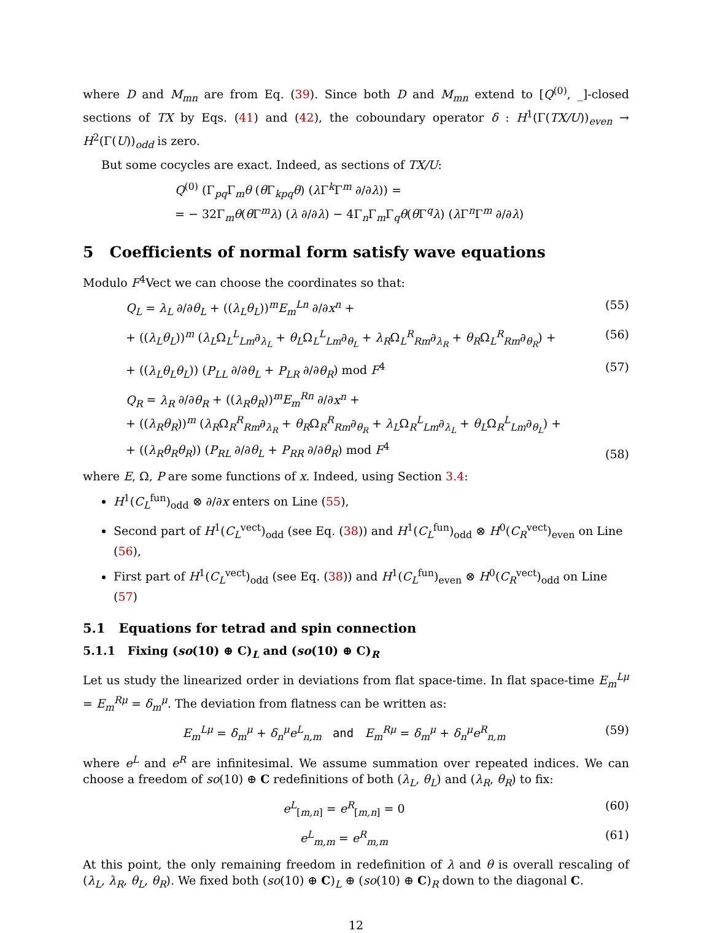where D and M<sub>mn</sub> are from Eq. (39). Since both D and M<sub>mn</sub> extend to [Q<sup>(0)</sup>, _]-closed sections of TX by Eqs. (41) and (42), the coboundary operator δ : H<sup>1</sup>(Γ(TX/U))<sub>even</sub> → H<sup>2</sup>(Γ(U))<sub>odd</sub> is zero.
But some cocycles are exact. Indeed, as sections of TX/U:
Q<sup>(0)</sup> (Γ<sub>pq</sub>Γ<sub>m</sub>θ (θ Γ<sub>kpq</sub>θ) (λ Γ<sup>k</sup>Γ<sup>m</sup> ∂/∂λ)) =
= − 32Γ<sub>m</sub>θ(θ Γ<sup>m</sup>λ) (λ ∂/∂λ) − 4Γ<sub>n</sub>Γ<sub>m</sub>Γ<sub>q</sub>θ(θ Γ<sup>q</sup>λ) (λ Γ<sup>n</sup>Γ<sup>m</sup> ∂/∂λ)
5 Coefficients of normal form satisfy wave equations
Modulo F<sup>4</sup>Vect we can choose the coordinates so that:
Q<sub>L</sub> = λ<sub>L</sub> ∂/∂θ<sub>L</sub> + ((λ<sub>L</sub>θ<sub>L</sub>))<sup>m</sup>E<sub>m</sub><sup>Ln</sup> ∂/∂x<sup>n</sup> +
(55)
+ ((λ<sub>L</sub>θ<sub>L</sub>))<sup>m</sup> (λ<sub>L</sub>Ω<sub>L</sub><sup>L</sup><sub>Lm</sub>∂<sub>λ<sub>L</sub></sub> + θ<sub>L</sub>Ω<sub>L</sub><sup>L</sup><sub>Lm</sub>∂<sub>θ<sub>L</sub></sub> + λ<sub>R</sub>Ω<sub>L</sub><sup>R</sup><sub>Rm</sub>∂<sub>λ<sub>R</sub></sub> + θ<sub>R</sub>Ω<sub>L</sub><sup>R</sup><sub>Rm</sub>∂<sub>θ<sub>R</sub></sub>) +
(56)
+ ((λ<sub>L</sub>θ<sub>L</sub>θ<sub>L</sub>)) (P<sub>LL</sub> ∂/∂θ<sub>L</sub> + P<sub>LR</sub> ∂/∂θ<sub>R</sub>) mod F<sup>4</sup>
(57)
Q<sub>R</sub> = λ<sub>R</sub> ∂/∂θ<sub>R</sub> + ((λ<sub>R</sub>θ<sub>R</sub>))<sup>m</sup>E<sub>m</sub><sup>Rn</sup> ∂/∂x<sup>n</sup> +
+ ((λ<sub>R</sub>θ<sub>R</sub>))<sup>m</sup> (λ<sub>R</sub>Ω<sub>R</sub><sup>R</sup><sub>Rm</sub>∂<sub>λ<sub>R</sub></sub> + θ<sub>R</sub>Ω<sub>R</sub><sup>R</sup><sub>Rm</sub>∂<sub>θ<sub>R</sub></sub> + λ<sub>L</sub>Ω<sub>R</sub><sup>L</sup><sub>Lm</sub>∂<sub>λ<sub>L</sub></sub> + θ<sub>L</sub>Ω<sub>R</sub><sup>L</sup><sub>Lm</sub>∂<sub>θ<sub>L</sub></sub>) +
+ ((λ<sub>R</sub>θ<sub>R</sub>θ<sub>R</sub>)) (P<sub>RL</sub> ∂/∂θ<sub>L</sub> + P<sub>RR</sub> ∂/∂θ<sub>R</sub>) mod F<sup>4</sup>
(58)
where E, Ω, P are some functions of x. Indeed, using Section 3.4:
H<sup>1</sup>(C<sub>L</sub><sup>fun</sup>)<sub>odd</sub> ⊗ ∂/∂x enters on Line (55),
Second part of H<sup>1</sup>(C<sub>L</sub><sup>vect</sup>)<sub>odd</sub> (see Eq. (38)) and H<sup>1</sup>(C<sub>L</sub><sup>fun</sup>)<sub>odd</sub> ⊗ H<sup>0</sup>(C<sub>R</sub><sup>vect</sup>)<sub>even</sub> on Line (56),
First part of H<sup>1</sup>(C<sub>L</sub><sup>vect</sup>)<sub>odd</sub> (see Eq. (38)) and H<sup>1</sup>(C<sub>L</sub><sup>fun</sup>)<sub>even</sub> ⊗ H<sup>0</sup>(C<sub>R</sub><sup>vect</sup>)<sub>odd</sub> on Line (57)
5.1 Equations for tetrad and spin connection
5.1.1 Fixing (so(10) ⊕ C)<sub>L</sub> and (so(10) ⊕ C)<sub>R</sub>
Let us study the linearized order in deviations from flat space-time. In flat space-time E<sub>m</sub><sup>Lμ</sup> = E<sub>m</sub><sup>Rμ</sup> = δ<sub>m</sub><sup>μ</sup>. The deviation from flatness can be written as:
E<sub>m</sub><sup>Lμ</sup> = δ<sub>m</sub><sup>μ</sup> + δ<sub>n</sub><sup>μ</sup>e<sup>L</sup><sub>n,m</sub> and E<sub>m</sub><sup>Rμ</sup> = δ<sub>m</sub><sup>μ</sup> + δ<sub>n</sub><sup>μ</sup>e<sup>R</sup><sub>n,m</sub>
(59)
where e<sup>L</sup> and e<sup>R</sup> are infinitesimal. We assume summation over repeated indices. We can choose a freedom of so(10) ⊕ C redefinitions of both (λ<sub>L</sub>, θ<sub>L</sub>) and (λ<sub>R</sub>, θ<sub>R</sub>) to fix:
e<sup>L</sup><sub>[m,n]</sub> = e<sup>R</sup><sub>[m,n]</sub> = 0 (60)
e<sup>L</sup><sub>m,m</sub> = e<sup>R</sup><sub>m,m</sub> (61)
At this point, the only remaining freedom in redefinition of λ and θ is overall rescaling of (λ<sub>L</sub>, λ<sub>R</sub>, θ<sub>L</sub>, θ<sub>R</sub>). We fixed both (so(10) ⊕ C)<sub>L</sub> ⊕ (so(10) ⊕ C)<sub>R</sub> down to the diagonal C.
12